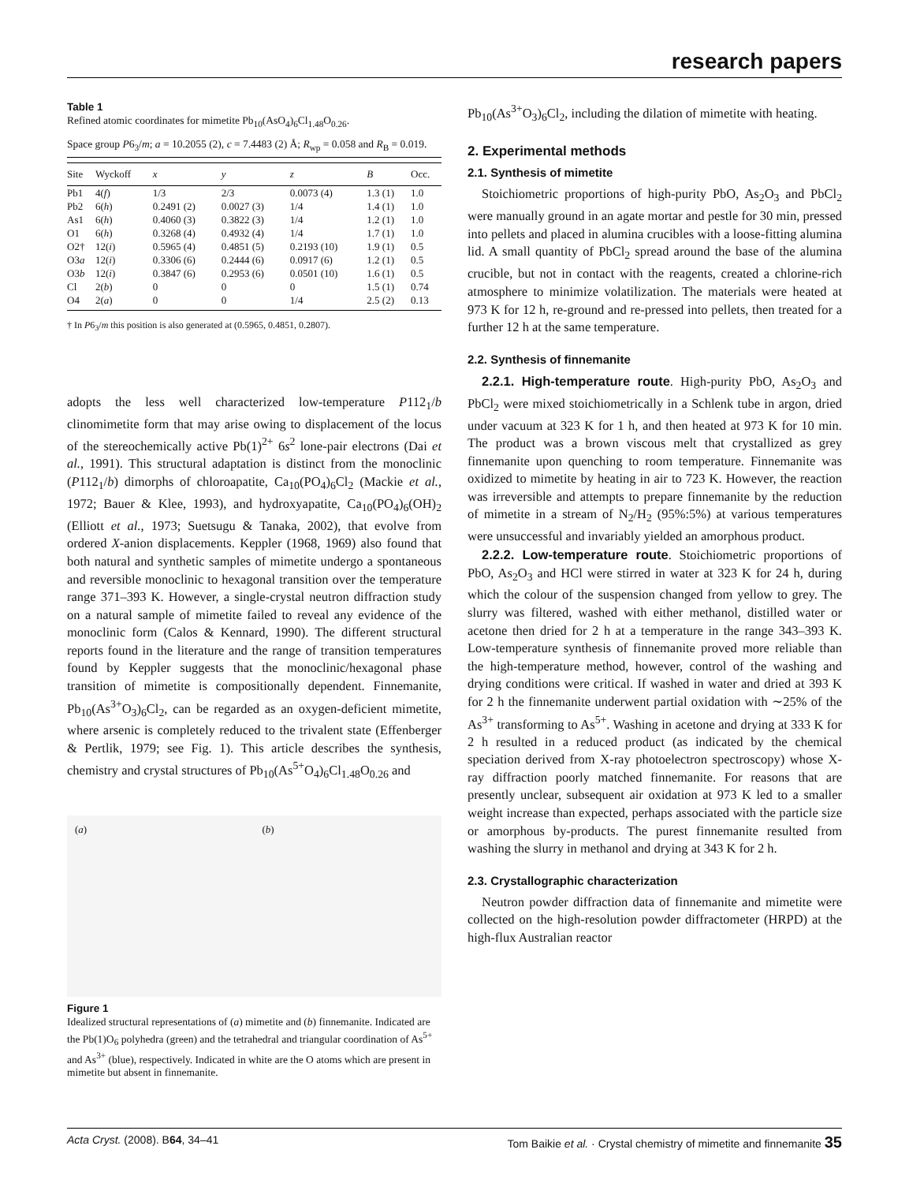research papers
Table 1
Refined atomic coordinates for mimetite Pb<sub>10</sub>(AsO<sub>4</sub>)<sub>6</sub>Cl<sub>1.48</sub>O<sub>0.26</sub>.
Space group P6<sub>3</sub>/m; a = 10.2055 (2), c = 7.4483 (2) Å; R<sub>wp</sub> = 0.058 and R<sub>B</sub> = 0.019.
| Site | Wyckoff | x | y | z | B | Occ. |
| --- | --- | --- | --- | --- | --- | --- |
| Pb1 | 4( f ) | 1/3 | 2/3 | 0.0073 (4) | 1.3 (1) | 1.0 |
| Pb2 | 6( h ) | 0.2491 (2) | 0.0027 (3) | 1/4 | 1.4 (1) | 1.0 |
| As1 | 6( h ) | 0.4060 (3) | 0.3822 (3) | 1/4 | 1.2 (1) | 1.0 |
| O1 | 6( h ) | 0.3268 (4) | 0.4932 (4) | 1/4 | 1.7 (1) | 1.0 |
| O2† | 12( i ) | 0.5965 (4) | 0.4851 (5) | 0.2193 (10) | 1.9 (1) | 0.5 |
| O3 a | 12( i ) | 0.3306 (6) | 0.2444 (6) | 0.0917 (6) | 1.2 (1) | 0.5 |
| O3 b | 12( i ) | 0.3847 (6) | 0.2953 (6) | 0.0501 (10) | 1.6 (1) | 0.5 |
| Cl | 2( b ) | 0 | 0 | 0 | 1.5 (1) | 0.74 |
| O4 | 2( a ) | 0 | 0 | 1/4 | 2.5 (2) | 0.13 |
† In P6<sub>3</sub>/m this position is also generated at (0.5965, 0.4851, 0.2807).
adopts the less well characterized low-temperature P112<sub>1</sub>/b clinomimetite form that may arise owing to displacement of the locus of the stereochemically active Pb(1)<sup>2+</sup> 6s<sup>2</sup> lone-pair electrons (Dai et al., 1991). This structural adaptation is distinct from the monoclinic (P112<sub>1</sub>/b) dimorphs of chlor­oapatite, Ca<sub>10</sub>(PO<sub>4</sub>)<sub>6</sub>Cl<sub>2</sub> (Mackie et al., 1972; Bauer & Klee, 1993), and hydroxyapatite, Ca<sub>10</sub>(PO<sub>4</sub>)<sub>6</sub>(OH)<sub>2</sub> (Elliott et al., 1973; Suetsugu & Tanaka, 2002), that evolve from ordered X-anion displacements. Keppler (1968, 1969) also found that both natural and synthetic samples of mimetite undergo a spontaneous and reversible monoclinic to hexagonal transi­tion over the temperature range 371–393 K. However, a single-crystal neutron diffraction study on a natural sample of mimetite failed to reveal any evidence of the monoclinic form (Calos & Kennard, 1990). The different structural reports found in the literature and the range of transition tempera­tures found by Keppler suggests that the monoclinic/hexa­gonal phase transition of mimetite is compositionally dependent. Finnemanite, Pb<sub>10</sub>(As<sup>3+</sup>O<sub>3</sub>)<sub>6</sub>Cl<sub>2</sub>, can be regarded as an oxygen-deficient mimetite, where arsenic is completely reduced to the trivalent state (Effenberger & Pertlik, 1979; see Fig. 1). This article describes the synthesis, chemistry and crystal structures of Pb<sub>10</sub>(As<sup>5+</sup>O<sub>4</sub>)<sub>6</sub>Cl<sub>1.48</sub>O<sub>0.26</sub> and
(a) (b)
Figure 1
Idealized structural representations of (a) mimetite and (b) finnemanite. Indicated are the Pb(1)O<sub>6</sub> polyhedra (green) and the tetrahedral and triangular coordination of As<sup>5+</sup> and As<sup>3+</sup> (blue), respectively. Indicated in white are the O atoms which are present in mimetite but absent in finnemanite.
Pb<sub>10</sub>(As<sup>3+</sup>O<sub>3</sub>)<sub>6</sub>Cl<sub>2</sub>, including the dilation of mimetite with heating.
2. Experimental methods
2.1. Synthesis of mimetite
Stoichiometric proportions of high-purity PbO, As<sub>2</sub>O<sub>3</sub> and PbCl<sub>2</sub> were manually ground in an agate mortar and pestle for 30 min, pressed into pellets and placed in alumina crucibles with a loose-fitting alumina lid. A small quantity of PbCl<sub>2</sub> spread around the base of the alumina crucible, but not in contact with the reagents, created a chlorine-rich atmosphere to minimize volatilization. The materials were heated at 973 K for 12 h, re-ground and re-pressed into pellets, then treated for a further 12 h at the same tempera­ture.
2.2. Synthesis of finnemanite
2.2.1. High-temperature route. High-purity PbO, As<sub>2</sub>O<sub>3</sub> and PbCl<sub>2</sub> were mixed stoichiometrically in a Schlenk tube in argon, dried under vacuum at 323 K for 1 h, and then heated at 973 K for 10 min. The product was a brown viscous melt that crystallized as grey finnemanite upon quenching to room temperature. Finnemanite was oxidized to mimetite by heating in air to 723 K. However, the reaction was irreversible and attempts to prepare finnemanite by the reduction of mimetite in a stream of N<sub>2</sub>/H<sub>2</sub> (95%:5%) at various temperatures were unsuccessful and invariably yielded an amorphous product.
2.2.2. Low-temperature route. Stoichiometric proportions of PbO, As<sub>2</sub>O<sub>3</sub> and HCl were stirred in water at 323 K for 24 h, during which the colour of the suspension changed from yellow to grey. The slurry was filtered, washed with either methanol, distilled water or acetone then dried for 2 h at a temperature in the range 343–393 K. Low-temperature synthesis of finnemanite proved more reliable than the high-temperature method, however, control of the washing and drying conditions were critical. If washed in water and dried at 393 K for 2 h the finnemanite underwent partial oxidation with ∼25% of the As<sup>3+</sup> transforming to As<sup>5+</sup>. Washing in acetone and drying at 333 K for 2 h resulted in a reduced product (as indicated by the chemical speciation derived from X-ray photoelectron spectroscopy) whose X-ray diffraction poorly matched finnemanite. For reasons that are presently unclear, subsequent air oxidation at 973 K led to a smaller weight increase than expected, perhaps associated with the particle size or amorphous by-products. The purest finnema­nite resulted from washing the slurry in methanol and drying at 343 K for 2 h.
2.3. Crystallographic characterization
Neutron powder diffraction data of finnemanite and mimetite were collected on the high-resolution powder diffractometer (HRPD) at the high-flux Australian reactor
Acta Cryst. (2008). B64, 34–41 Tom Baikie et al. · Crystal chemistry of mimetite and finnemanite 35